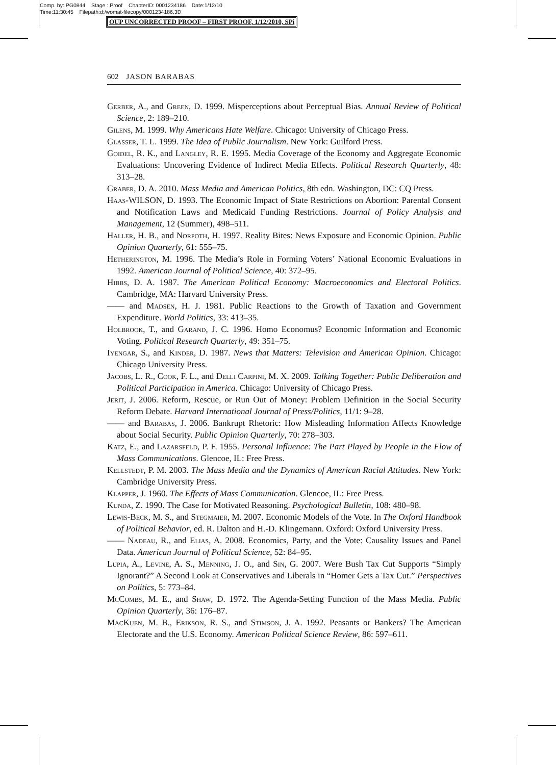Comp. by: PG0844 Stage : Proof ChapterID: 0001234186 Date:1/12/10
Time:11:30:45 Filepath:d:/womat-filecopy/0001234186.3D
OUP UNCORRECTED PROOF – FIRST PROOF, 1/12/2010, SPi
602 JASON BARABAS
Gerber, A., and Green, D. 1999. Misperceptions about Perceptual Bias. Annual Review of Political Science, 2: 189–210.
Gilens, M. 1999. Why Americans Hate Welfare. Chicago: University of Chicago Press.
Glasser, T. L. 1999. The Idea of Public Journalism. New York: Guilford Press.
Goidel, R. K., and Langley, R. E. 1995. Media Coverage of the Economy and Aggregate Economic Evaluations: Uncovering Evidence of Indirect Media Effects. Political Research Quarterly, 48: 313–28.
Graber, D. A. 2010. Mass Media and American Politics, 8th edn. Washington, DC: CQ Press.
Haas-WILSON, D. 1993. The Economic Impact of State Restrictions on Abortion: Parental Consent and Notification Laws and Medicaid Funding Restrictions. Journal of Policy Analysis and Management, 12 (Summer), 498–511.
Haller, H. B., and Norpoth, H. 1997. Reality Bites: News Exposure and Economic Opinion. Public Opinion Quarterly, 61: 555–75.
Hetherington, M. 1996. The Media’s Role in Forming Voters’ National Economic Evaluations in 1992. American Journal of Political Science, 40: 372–95.
Hibbs, D. A. 1987. The American Political Economy: Macroeconomics and Electoral Politics. Cambridge, MA: Harvard University Press.
—— and Madsen, H. J. 1981. Public Reactions to the Growth of Taxation and Government Expenditure. World Politics, 33: 413–35.
Holbrook, T., and Garand, J. C. 1996. Homo Economus? Economic Information and Economic Voting. Political Research Quarterly, 49: 351–75.
Iyengar, S., and Kinder, D. 1987. News that Matters: Television and American Opinion. Chicago: Chicago University Press.
Jacobs, L. R., Cook, F. L., and Delli Carpini, M. X. 2009. Talking Together: Public Deliberation and Political Participation in America. Chicago: University of Chicago Press.
Jerit, J. 2006. Reform, Rescue, or Run Out of Money: Problem Definition in the Social Security Reform Debate. Harvard International Journal of Press/Politics, 11/1: 9–28.
—— and Barabas, J. 2006. Bankrupt Rhetoric: How Misleading Information Affects Knowledge about Social Security. Public Opinion Quarterly, 70: 278–303.
Katz, E., and Lazarsfeld, P. F. 1955. Personal Influence: The Part Played by People in the Flow of Mass Communications. Glencoe, IL: Free Press.
Kellstedt, P. M. 2003. The Mass Media and the Dynamics of American Racial Attitudes. New York: Cambridge University Press.
Klapper, J. 1960. The Effects of Mass Communication. Glencoe, IL: Free Press.
Kunda, Z. 1990. The Case for Motivated Reasoning. Psychological Bulletin, 108: 480–98.
Lewis-Beck, M. S., and Stegmaier, M. 2007. Economic Models of the Vote. In The Oxford Handbook of Political Behavior, ed. R. Dalton and H.-D. Klingemann. Oxford: Oxford University Press.
—— Nadeau, R., and Elias, A. 2008. Economics, Party, and the Vote: Causality Issues and Panel Data. American Journal of Political Science, 52: 84–95.
Lupia, A., Levine, A. S., Menning, J. O., and Sin, G. 2007. Were Bush Tax Cut Supports “Simply Ignorant?” A Second Look at Conservatives and Liberals in “Homer Gets a Tax Cut.” Perspectives on Politics, 5: 773–84.
McCombs, M. E., and Shaw, D. 1972. The Agenda-Setting Function of the Mass Media. Public Opinion Quarterly, 36: 176–87.
MacKuen, M. B., Erikson, R. S., and Stimson, J. A. 1992. Peasants or Bankers? The American Electorate and the U.S. Economy. American Political Science Review, 86: 597–611.